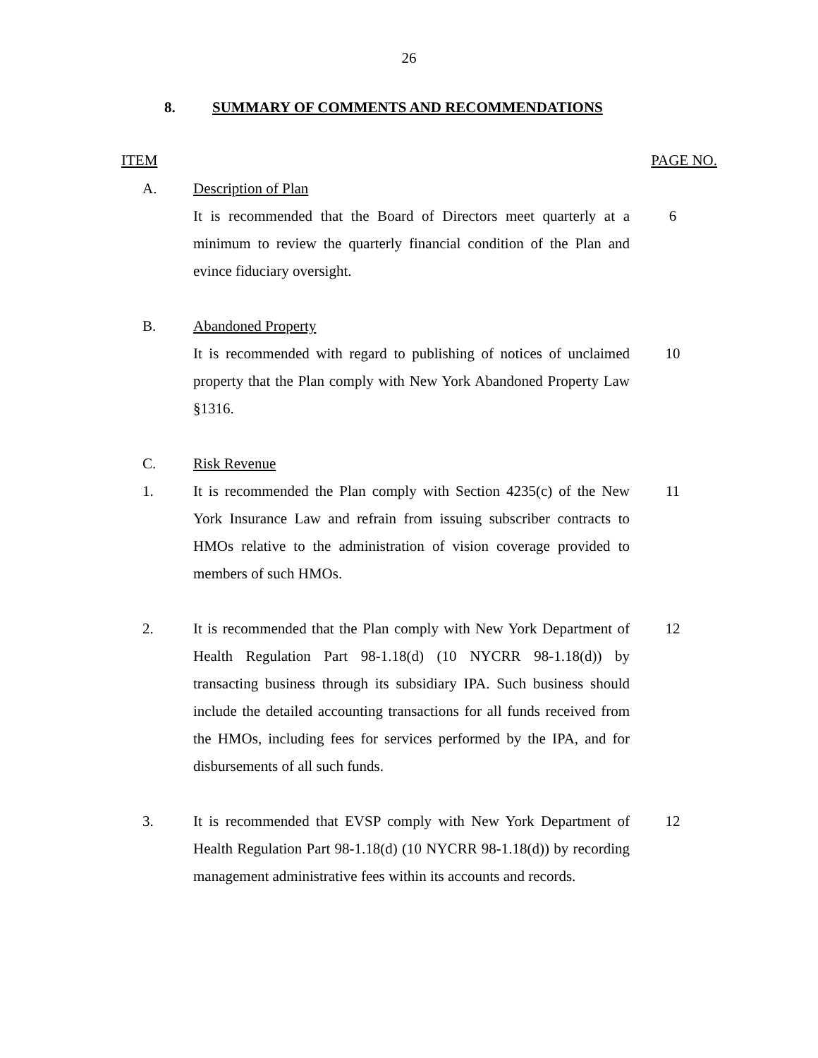26
8. SUMMARY OF COMMENTS AND RECOMMENDATIONS
ITEM PAGE NO.
A. Description of Plan
It is recommended that the Board of Directors meet quarterly at a minimum to review the quarterly financial condition of the Plan and evince fiduciary oversight.
6
B. Abandoned Property
It is recommended with regard to publishing of notices of unclaimed property that the Plan comply with New York Abandoned Property Law §1316.
10
C. Risk Revenue
1. It is recommended the Plan comply with Section 4235(c) of the New York Insurance Law and refrain from issuing subscriber contracts to HMOs relative to the administration of vision coverage provided to members of such HMOs.
11
2. It is recommended that the Plan comply with New York Department of Health Regulation Part 98-1.18(d) (10 NYCRR 98-1.18(d)) by transacting business through its subsidiary IPA. Such business should include the detailed accounting transactions for all funds received from the HMOs, including fees for services performed by the IPA, and for disbursements of all such funds.
12
3. It is recommended that EVSP comply with New York Department of Health Regulation Part 98-1.18(d) (10 NYCRR 98-1.18(d)) by recording management administrative fees within its accounts and records.
12